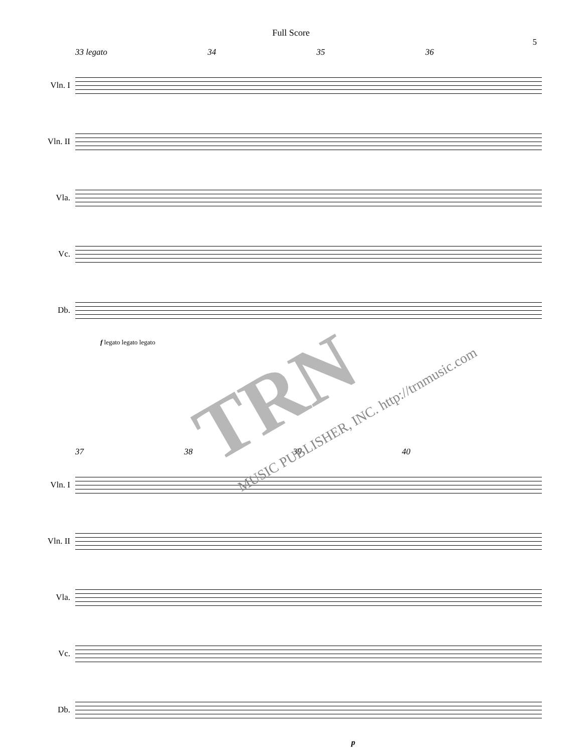Full Score
5
33 legato 34 35 36
Vln. I
Vln. II
Vla.
Vc.
Db.
f legato legato legato
37 38 39 40
Vln. I
Vln. II
Vla.
Vc.
Db.
p
TRN
MUSIC PUBLISHER, INC. http://trnmusic.com